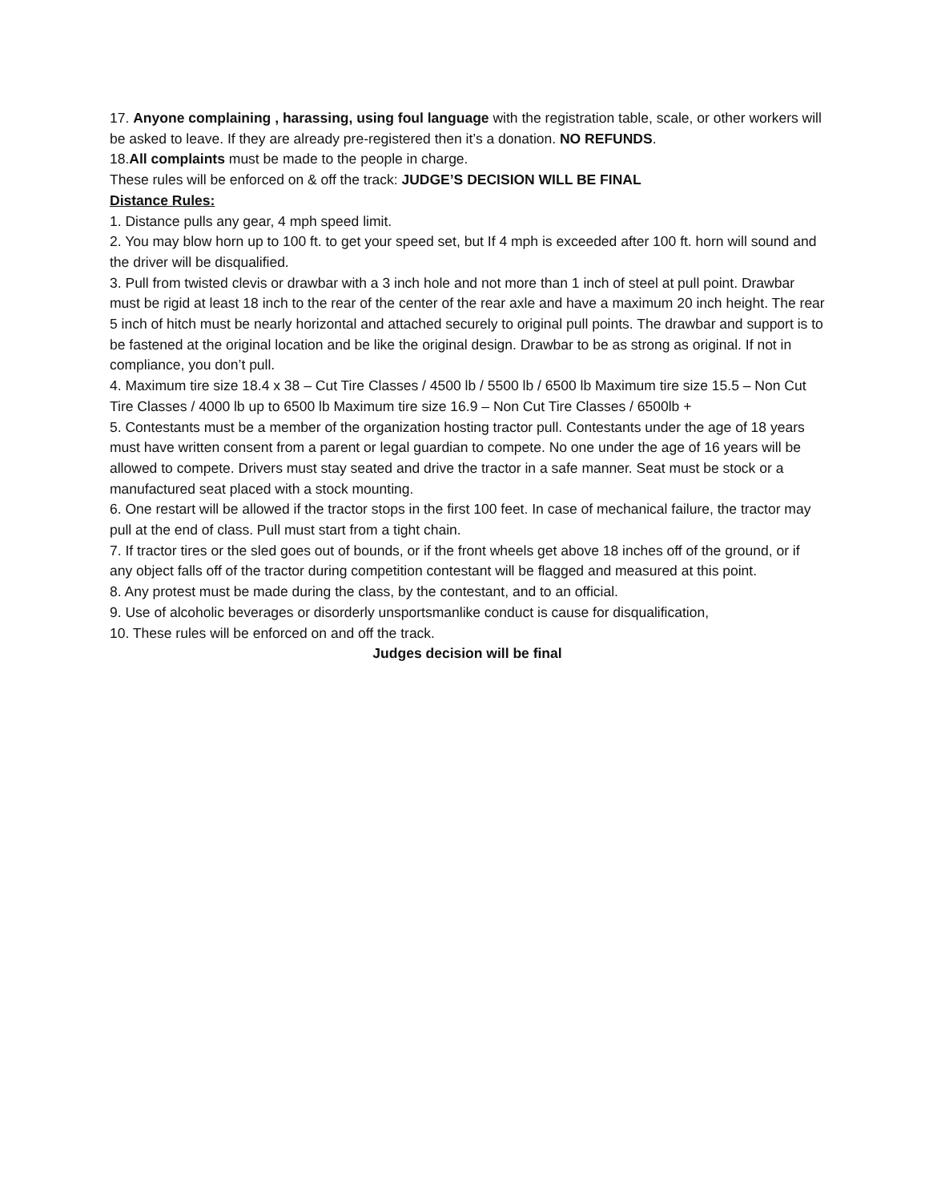17. Anyone complaining , harassing, using foul language with the registration table, scale, or other workers will be asked to leave. If they are already pre-registered then it’s a donation. NO REFUNDS.
18.All complaints must be made to the people in charge.
These rules will be enforced on & off the track: JUDGE’S DECISION WILL BE FINAL
Distance Rules:
1. Distance pulls any gear, 4 mph speed limit.
2. You may blow horn up to 100 ft. to get your speed set, but If 4 mph is exceeded after 100 ft. horn will sound and the driver will be disqualified.
3. Pull from twisted clevis or drawbar with a 3 inch hole and not more than 1 inch of steel at pull point. Drawbar must be rigid at least 18 inch to the rear of the center of the rear axle and have a maximum 20 inch height. The rear 5 inch of hitch must be nearly horizontal and attached securely to original pull points. The drawbar and support is to be fastened at the original location and be like the original design. Drawbar to be as strong as original. If not in compliance, you don’t pull.
4. Maximum tire size 18.4 x 38 – Cut Tire Classes / 4500 lb / 5500 lb / 6500 lb Maximum tire size 15.5 – Non Cut Tire Classes / 4000 lb up to 6500 lb Maximum tire size 16.9 – Non Cut Tire Classes / 6500lb +
5. Contestants must be a member of the organization hosting tractor pull. Contestants under the age of 18 years must have written consent from a parent or legal guardian to compete. No one under the age of 16 years will be allowed to compete. Drivers must stay seated and drive the tractor in a safe manner. Seat must be stock or a manufactured seat placed with a stock mounting.
6. One restart will be allowed if the tractor stops in the first 100 feet. In case of mechanical failure, the tractor may pull at the end of class. Pull must start from a tight chain.
7. If tractor tires or the sled goes out of bounds, or if the front wheels get above 18 inches off of the ground, or if any object falls off of the tractor during competition contestant will be flagged and measured at this point.
8. Any protest must be made during the class, by the contestant, and to an official.
9. Use of alcoholic beverages or disorderly unsportsmanlike conduct is cause for disqualification,
10. These rules will be enforced on and off the track.
Judges decision will be final